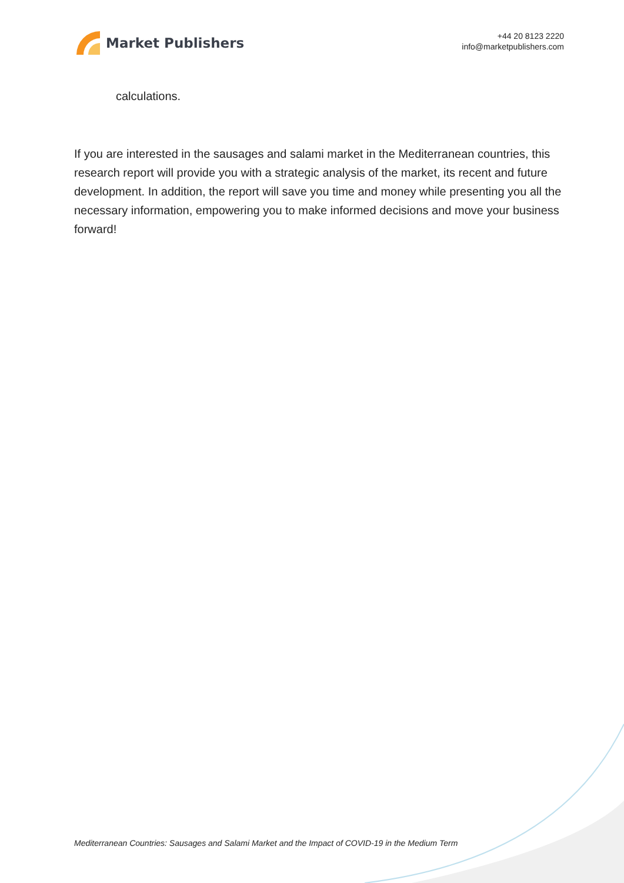Market Publishers
+44 20 8123 2220
info@marketpublishers.com
calculations.
If you are interested in the sausages and salami market in the Mediterranean countries, this research report will provide you with a strategic analysis of the market, its recent and future development. In addition, the report will save you time and money while presenting you all the necessary information, empowering you to make informed decisions and move your business forward!
Mediterranean Countries: Sausages and Salami Market and the Impact of COVID-19 in the Medium Term